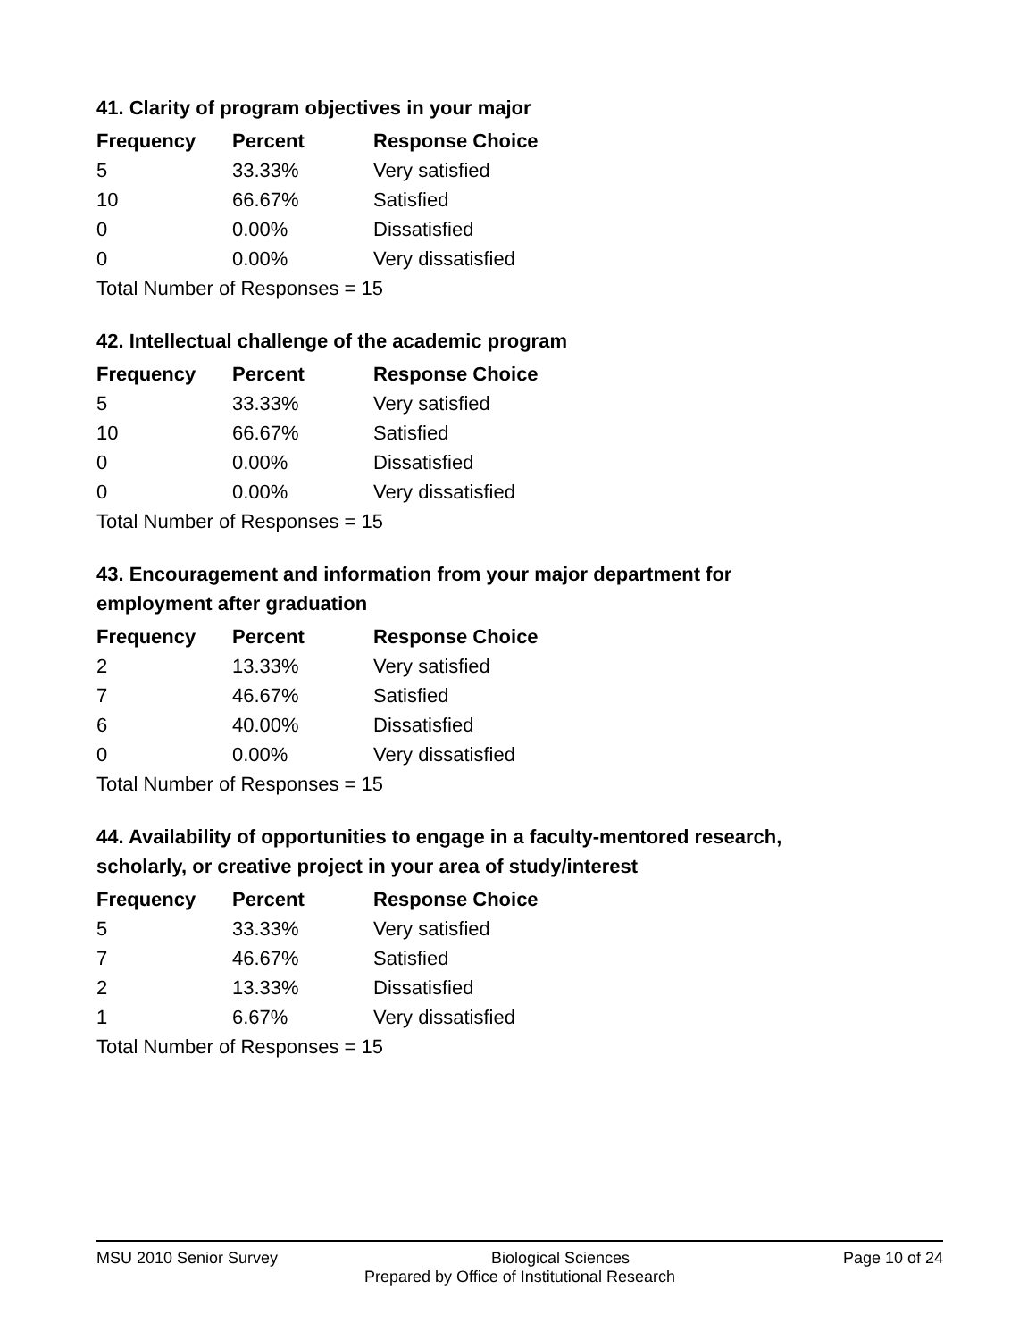41. Clarity of program objectives in your major
| Frequency | Percent | Response Choice |
| --- | --- | --- |
| 5 | 33.33% | Very satisfied |
| 10 | 66.67% | Satisfied |
| 0 | 0.00% | Dissatisfied |
| 0 | 0.00% | Very dissatisfied |
| Total Number of Responses = 15 | | |
42. Intellectual challenge of the academic program
| Frequency | Percent | Response Choice |
| --- | --- | --- |
| 5 | 33.33% | Very satisfied |
| 10 | 66.67% | Satisfied |
| 0 | 0.00% | Dissatisfied |
| 0 | 0.00% | Very dissatisfied |
| Total Number of Responses = 15 | | |
43. Encouragement and information from your major department for employment after graduation
| Frequency | Percent | Response Choice |
| --- | --- | --- |
| 2 | 13.33% | Very satisfied |
| 7 | 46.67% | Satisfied |
| 6 | 40.00% | Dissatisfied |
| 0 | 0.00% | Very dissatisfied |
| Total Number of Responses = 15 | | |
44. Availability of opportunities to engage in a faculty-mentored research, scholarly, or creative project in your area of study/interest
| Frequency | Percent | Response Choice |
| --- | --- | --- |
| 5 | 33.33% | Very satisfied |
| 7 | 46.67% | Satisfied |
| 2 | 13.33% | Dissatisfied |
| 1 | 6.67% | Very dissatisfied |
| Total Number of Responses = 15 | | |
MSU 2010 Senior Survey Biological Sciences Page 10 of 24
Prepared by Office of Institutional Research